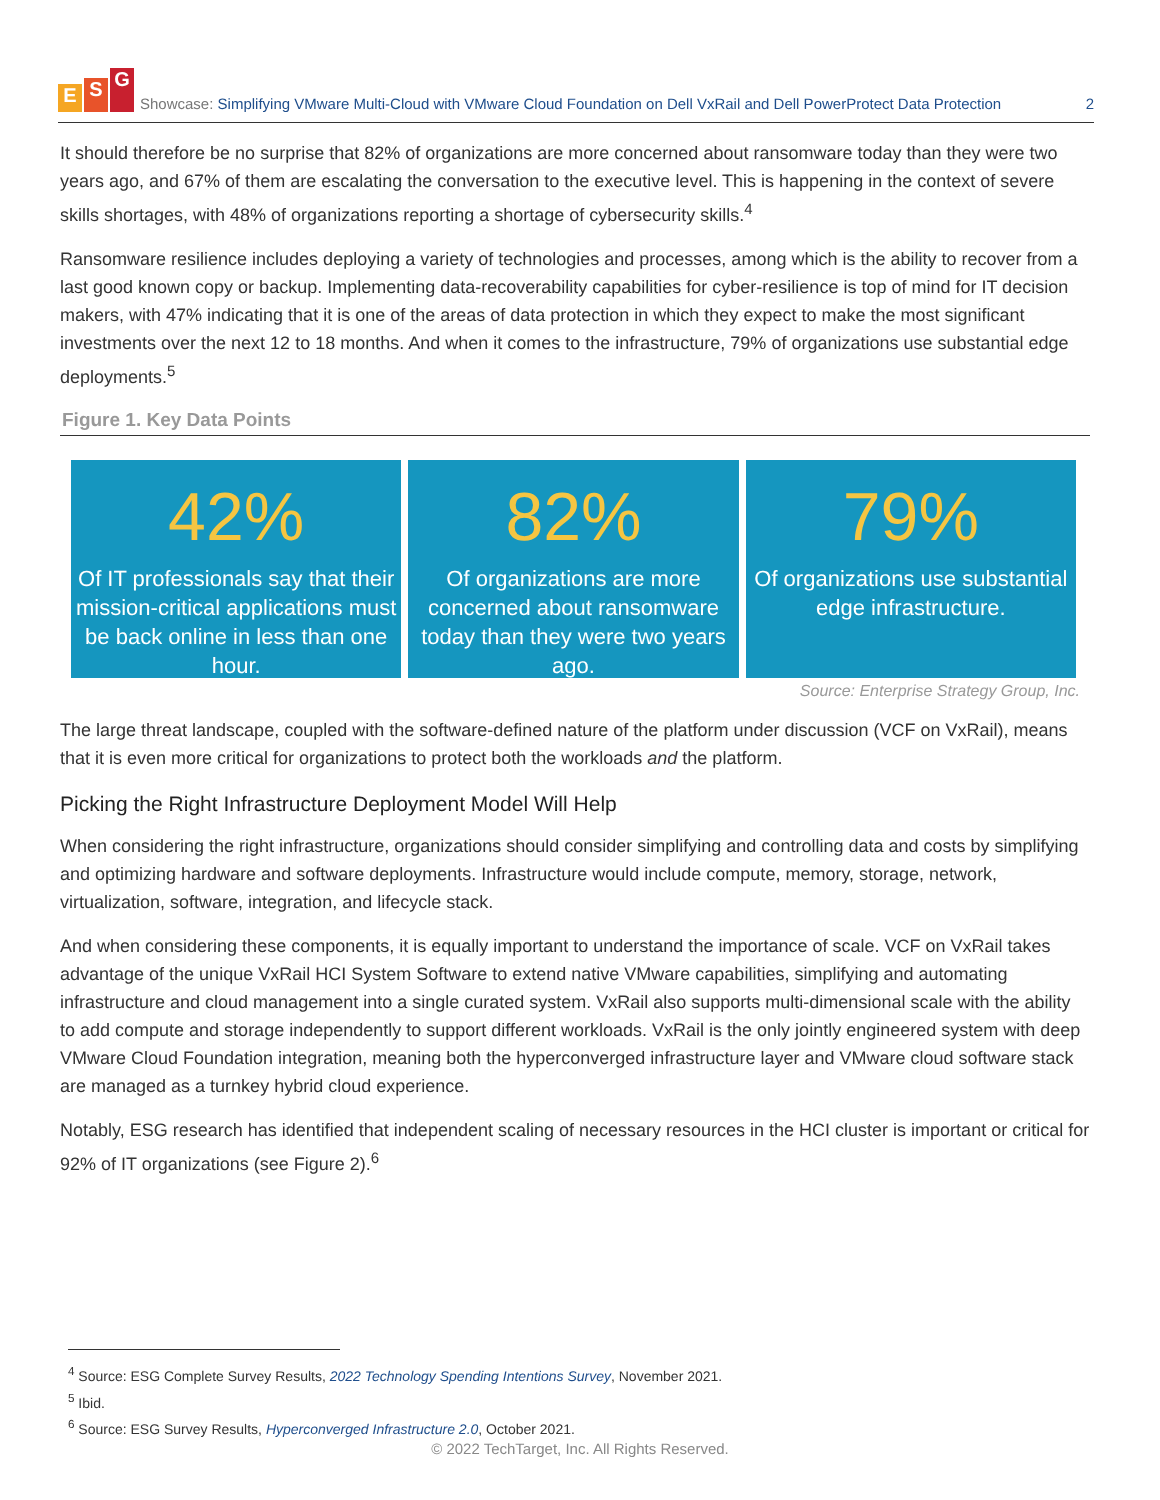E S G
Showcase: Simplifying VMware Multi-Cloud with VMware Cloud Foundation on Dell VxRail and Dell PowerProtect Data Protection 2
It should therefore be no surprise that 82% of organizations are more concerned about ransomware today than they were two years ago, and 67% of them are escalating the conversation to the executive level. This is happening in the context of severe skills shortages, with 48% of organizations reporting a shortage of cybersecurity skills.<sup>4</sup>
Ransomware resilience includes deploying a variety of technologies and processes, among which is the ability to recover from a last good known copy or backup. Implementing data-recoverability capabilities for cyber-resilience is top of mind for IT decision makers, with 47% indicating that it is one of the areas of data protection in which they expect to make the most significant investments over the next 12 to 18 months. And when it comes to the infrastructure, 79% of organizations use substantial edge deployments.<sup>5</sup>
Figure 1. Key Data Points
42%
Of IT professionals say that their mission-critical applications must be back online in less than one hour.
82%
Of organizations are more concerned about ransomware today than they were two years ago.
79%
Of organizations use substantial edge infrastructure.
Source: Enterprise Strategy Group, Inc.
The large threat landscape, coupled with the software-defined nature of the platform under discussion (VCF on VxRail), means that it is even more critical for organizations to protect both the workloads and the platform.
Picking the Right Infrastructure Deployment Model Will Help
When considering the right infrastructure, organizations should consider simplifying and controlling data and costs by simplifying and optimizing hardware and software deployments. Infrastructure would include compute, memory, storage, network, virtualization, software, integration, and lifecycle stack.
And when considering these components, it is equally important to understand the importance of scale. VCF on VxRail takes advantage of the unique VxRail HCI System Software to extend native VMware capabilities, simplifying and automating infrastructure and cloud management into a single curated system. VxRail also supports multi-dimensional scale with the ability to add compute and storage independently to support different workloads. VxRail is the only jointly engineered system with deep VMware Cloud Foundation integration, meaning both the hyperconverged infrastructure layer and VMware cloud software stack are managed as a turnkey hybrid cloud experience.
Notably, ESG research has identified that independent scaling of necessary resources in the HCI cluster is important or critical for 92% of IT organizations (see Figure 2).<sup>6</sup>
<sup>4</sup> Source: ESG Complete Survey Results, 2022 Technology Spending Intentions Survey, November 2021.
<sup>5</sup> Ibid.
<sup>6</sup> Source: ESG Survey Results, Hyperconverged Infrastructure 2.0, October 2021.
© 2022 TechTarget, Inc. All Rights Reserved.